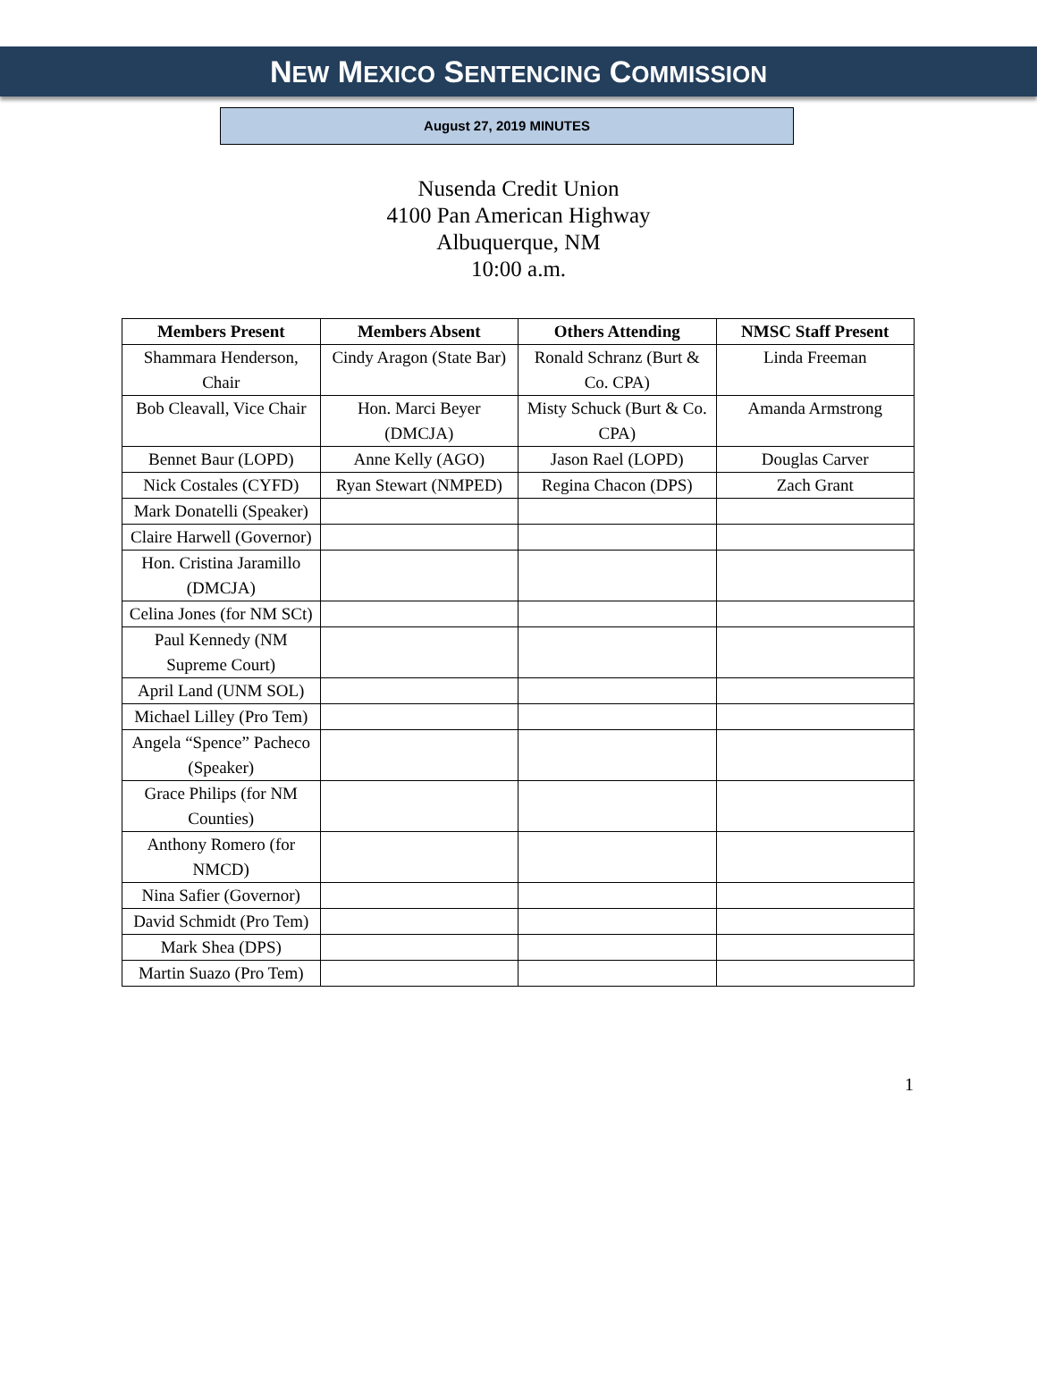NEW MEXICO SENTENCING COMMISSION
August 27, 2019 MINUTES
Nusenda Credit Union
4100 Pan American Highway
Albuquerque, NM
10:00 a.m.
| Members Present | Members Absent | Others Attending | NMSC Staff Present |
| --- | --- | --- | --- |
| Shammara Henderson, Chair | Cindy Aragon (State Bar) | Ronald Schranz (Burt & Co. CPA) | Linda Freeman |
| Bob Cleavall, Vice Chair | Hon. Marci Beyer (DMCJA) | Misty Schuck (Burt & Co. CPA) | Amanda Armstrong |
| Bennet Baur (LOPD) | Anne Kelly (AGO) | Jason Rael (LOPD) | Douglas Carver |
| Nick Costales (CYFD) | Ryan Stewart (NMPED) | Regina Chacon (DPS) | Zach Grant |
| Mark Donatelli (Speaker) | | | |
| Claire Harwell (Governor) | | | |
| Hon. Cristina Jaramillo (DMCJA) | | | |
| Celina Jones (for NM SCt) | | | |
| Paul Kennedy (NM Supreme Court) | | | |
| April Land (UNM SOL) | | | |
| Michael Lilley (Pro Tem) | | | |
| Angela “Spence” Pacheco (Speaker) | | | |
| Grace Philips (for NM Counties) | | | |
| Anthony Romero (for NMCD) | | | |
| Nina Safier (Governor) | | | |
| David Schmidt (Pro Tem) | | | |
| Mark Shea (DPS) | | | |
| Martin Suazo (Pro Tem) | | | |
1